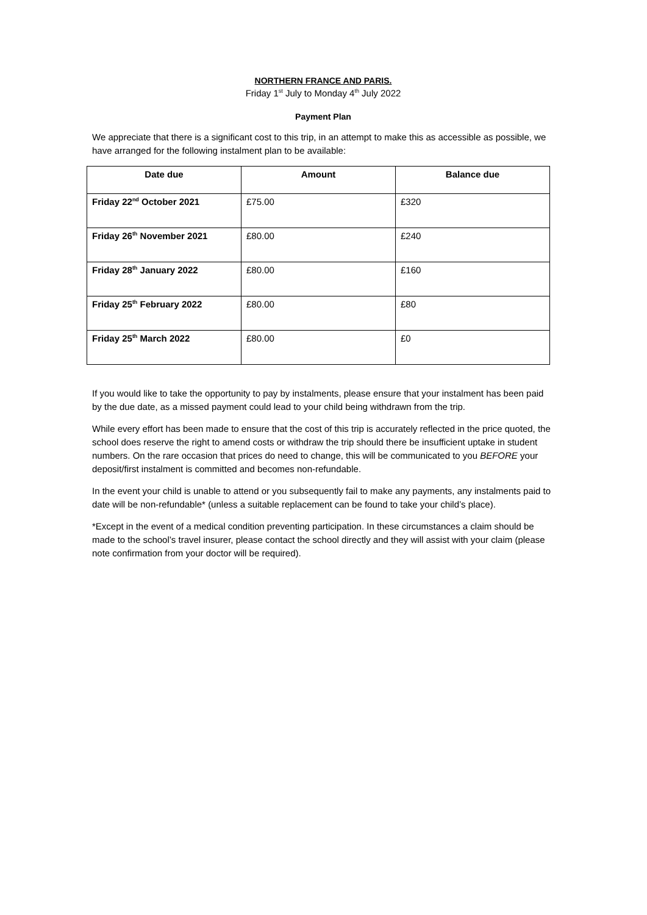NORTHERN FRANCE AND PARIS.
Friday 1<sup>st</sup> July to Monday 4<sup>th</sup> July 2022
Payment Plan
We appreciate that there is a significant cost to this trip, in an attempt to make this as accessible as possible, we have arranged for the following instalment plan to be available:
| Date due | Amount | Balance due |
| --- | --- | --- |
| Friday 22<sup>nd</sup> October 2021 | £75.00 | £320 |
| Friday 26<sup>th</sup> November 2021 | £80.00 | £240 |
| Friday 28<sup>th</sup> January 2022 | £80.00 | £160 |
| Friday 25<sup>th</sup> February 2022 | £80.00 | £80 |
| Friday 25<sup>th</sup> March 2022 | £80.00 | £0 |
If you would like to take the opportunity to pay by instalments, please ensure that your instalment has been paid by the due date, as a missed payment could lead to your child being withdrawn from the trip.
While every effort has been made to ensure that the cost of this trip is accurately reflected in the price quoted, the school does reserve the right to amend costs or withdraw the trip should there be insufficient uptake in student numbers. On the rare occasion that prices do need to change, this will be communicated to you BEFORE your deposit/first instalment is committed and becomes non-refundable.
In the event your child is unable to attend or you subsequently fail to make any payments, any instalments paid to date will be non-refundable* (unless a suitable replacement can be found to take your child’s place).
*Except in the event of a medical condition preventing participation. In these circumstances a claim should be made to the school’s travel insurer, please contact the school directly and they will assist with your claim (please note confirmation from your doctor will be required).